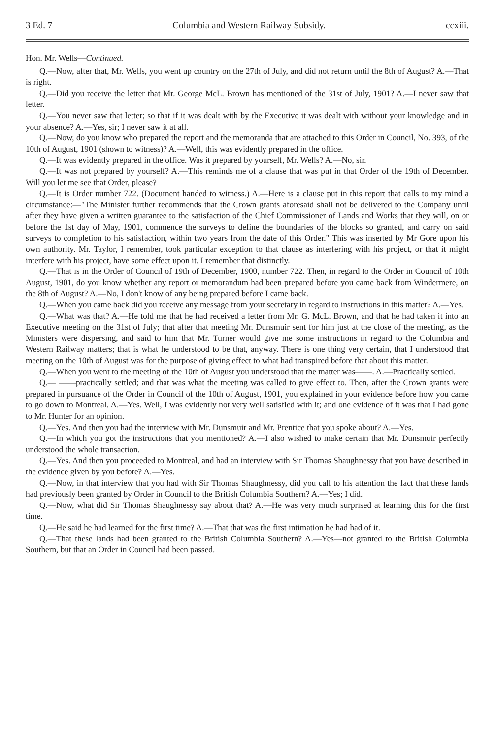3 Ed. 7 Columbia and Western Railway Subsidy. ccxiii.
Hon. Mr. Wells—Continued.
Q.—Now, after that, Mr. Wells, you went up country on the 27th of July, and did not return until the 8th of August? A.—That is right.
Q.—Did you receive the letter that Mr. George McL. Brown has mentioned of the 31st of July, 1901? A.—I never saw that letter.
Q.—You never saw that letter; so that if it was dealt with by the Executive it was dealt with without your knowledge and in your absence? A.—Yes, sir; I never saw it at all.
Q.—Now, do you know who prepared the report and the memoranda that are attached to this Order in Council, No. 393, of the 10th of August, 1901 (shown to witness)? A.—Well, this was evidently prepared in the office.
Q.—It was evidently prepared in the office. Was it prepared by yourself, Mr. Wells? A.—No, sir.
Q.—It was not prepared by yourself? A.—This reminds me of a clause that was put in that Order of the 19th of December. Will you let me see that Order, please?
Q.—It is Order number 722. (Document handed to witness.) A.—Here is a clause put in this report that calls to my mind a circumstance:—"The Minister further recommends that the Crown grants aforesaid shall not be delivered to the Company until after they have given a written guarantee to the satisfaction of the Chief Commissioner of Lands and Works that they will, on or before the 1st day of May, 1901, commence the surveys to define the boundaries of the blocks so granted, and carry on said surveys to completion to his satisfaction, within two years from the date of this Order." This was inserted by Mr Gore upon his own authority. Mr. Taylor, I remember, took particular exception to that clause as interfering with his project, or that it might interfere with his project, have some effect upon it. I remember that distinctly.
Q.—That is in the Order of Council of 19th of December, 1900, number 722. Then, in regard to the Order in Council of 10th August, 1901, do you know whether any report or memorandum had been prepared before you came back from Windermere, on the 8th of August? A.—No, I don't know of any being prepared before I came back.
Q.—When you came back did you receive any message from your secretary in regard to instructions in this matter? A.—Yes.
Q.—What was that? A.—He told me that he had received a letter from Mr. G. McL. Brown, and that he had taken it into an Executive meeting on the 31st of July; that after that meeting Mr. Dunsmuir sent for him just at the close of the meeting, as the Ministers were dispersing, and said to him that Mr. Turner would give me some instructions in regard to the Columbia and Western Railway matters; that is what he understood to be that, anyway. There is one thing very certain, that I understood that meeting on the 10th of August was for the purpose of giving effect to what had transpired before that about this matter.
Q.—When you went to the meeting of the 10th of August you understood that the matter was——. A.—Practically settled.
Q.— ——practically settled; and that was what the meeting was called to give effect to. Then, after the Crown grants were prepared in pursuance of the Order in Council of the 10th of August, 1901, you explained in your evidence before how you came to go down to Montreal. A.—Yes. Well, I was evidently not very well satisfied with it; and one evidence of it was that I had gone to Mr. Hunter for an opinion.
Q.—Yes. And then you had the interview with Mr. Dunsmuir and Mr. Prentice that you spoke about? A.—Yes.
Q.—In which you got the instructions that you mentioned? A.—I also wished to make certain that Mr. Dunsmuir perfectly understood the whole transaction.
Q.—Yes. And then you proceeded to Montreal, and had an interview with Sir Thomas Shaughnessy that you have described in the evidence given by you before? A.—Yes.
Q.—Now, in that interview that you had with Sir Thomas Shaughnessy, did you call to his attention the fact that these lands had previously been granted by Order in Council to the British Columbia Southern? A.—Yes; I did.
Q.—Now, what did Sir Thomas Shaughnessy say about that? A.—He was very much surprised at learning this for the first time.
Q.—He said he had learned for the first time? A.—That that was the first intimation he had had of it.
Q.—That these lands had been granted to the British Columbia Southern? A.—Yes—not granted to the British Columbia Southern, but that an Order in Council had been passed.